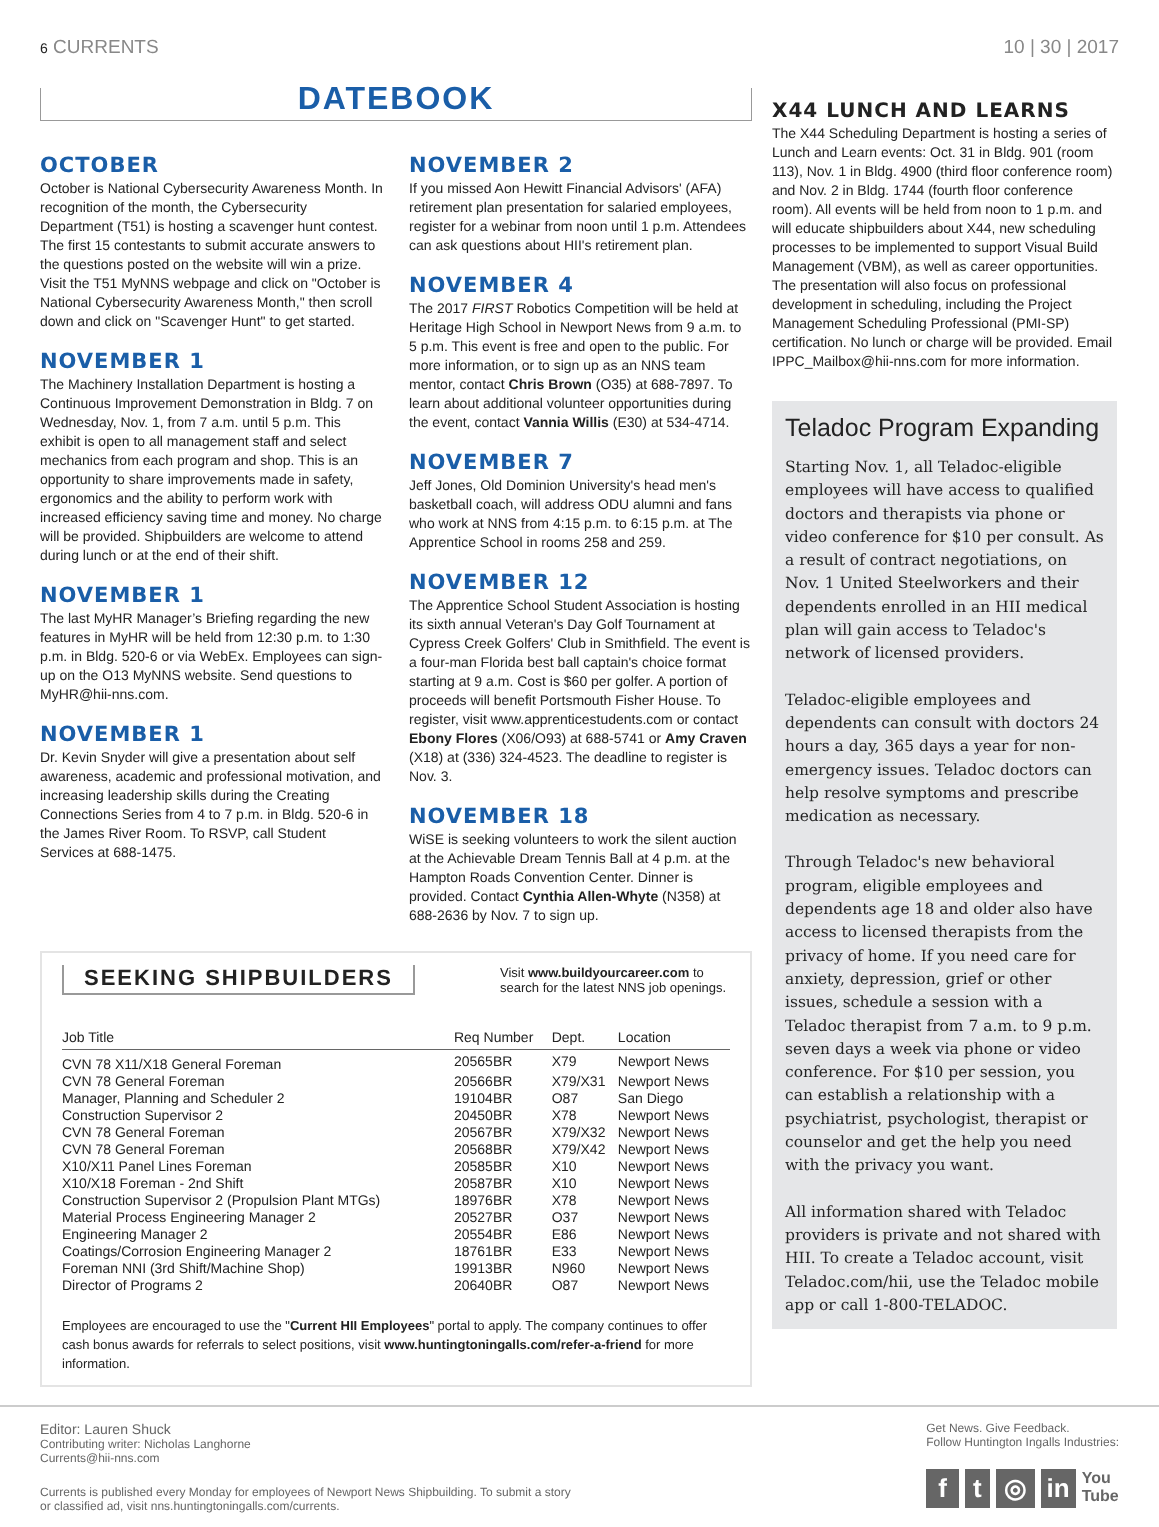6 CURRENTS 10 | 30 | 2017
DATEBOOK
OCTOBER
October is National Cybersecurity Awareness Month. In recognition of the month, the Cybersecurity Department (T51) is hosting a scavenger hunt contest. The first 15 contestants to submit accurate answers to the questions posted on the website will win a prize. Visit the T51 MyNNS webpage and click on "October is National Cybersecurity Awareness Month," then scroll down and click on "Scavenger Hunt" to get started.
NOVEMBER 1
The Machinery Installation Department is hosting a Continuous Improvement Demonstration in Bldg. 7 on Wednesday, Nov. 1, from 7 a.m. until 5 p.m. This exhibit is open to all management staff and select mechanics from each program and shop. This is an opportunity to share improvements made in safety, ergonomics and the ability to perform work with increased efficiency saving time and money. No charge will be provided. Shipbuilders are welcome to attend during lunch or at the end of their shift.
NOVEMBER 1
The last MyHR Manager’s Briefing regarding the new features in MyHR will be held from 12:30 p.m. to 1:30 p.m. in Bldg. 520-6 or via WebEx. Employees can sign-up on the O13 MyNNS website. Send questions to MyHR@hii-nns.com.
NOVEMBER 1
Dr. Kevin Snyder will give a presentation about self awareness, academic and professional motivation, and increasing leadership skills during the Creating Connections Series from 4 to 7 p.m. in Bldg. 520-6 in the James River Room. To RSVP, call Student Services at 688-1475.
NOVEMBER 2
If you missed Aon Hewitt Financial Advisors' (AFA) retirement plan presentation for salaried employees, register for a webinar from noon until 1 p.m. Attendees can ask questions about HII's retirement plan.
NOVEMBER 4
The 2017 FIRST Robotics Competition will be held at Heritage High School in Newport News from 9 a.m. to 5 p.m. This event is free and open to the public. For more information, or to sign up as an NNS team mentor, contact Chris Brown (O35) at 688-7897. To learn about additional volunteer opportunities during the event, contact Vannia Willis (E30) at 534-4714.
NOVEMBER 7
Jeff Jones, Old Dominion University's head men's basketball coach, will address ODU alumni and fans who work at NNS from 4:15 p.m. to 6:15 p.m. at The Apprentice School in rooms 258 and 259.
NOVEMBER 12
The Apprentice School Student Association is hosting its sixth annual Veteran's Day Golf Tournament at Cypress Creek Golfers' Club in Smithfield. The event is a four-man Florida best ball captain's choice format starting at 9 a.m. Cost is $60 per golfer. A portion of proceeds will benefit Portsmouth Fisher House. To register, visit www.apprenticestudents.com or contact Ebony Flores (X06/O93) at 688-5741 or Amy Craven (X18) at (336) 324-4523. The deadline to register is Nov. 3.
NOVEMBER 18
WiSE is seeking volunteers to work the silent auction at the Achievable Dream Tennis Ball at 4 p.m. at the Hampton Roads Convention Center. Dinner is provided. Contact Cynthia Allen-Whyte (N358) at 688-2636 by Nov. 7 to sign up.
SEEKING SHIPBUILDERS
Visit www.buildyourcareer.com to search for the latest NNS job openings.
| Job Title | Req Number | Dept. | Location |
| --- | --- | --- | --- |
| CVN 78 X11/X18 General Foreman | 20565BR | X79 | Newport News |
| CVN 78 General Foreman | 20566BR | X79/X31 | Newport News |
| Manager, Planning and Scheduler 2 | 19104BR | O87 | San Diego |
| Construction Supervisor 2 | 20450BR | X78 | Newport News |
| CVN 78 General Foreman | 20567BR | X79/X32 | Newport News |
| CVN 78 General Foreman | 20568BR | X79/X42 | Newport News |
| X10/X11 Panel Lines Foreman | 20585BR | X10 | Newport News |
| X10/X18 Foreman - 2nd Shift | 20587BR | X10 | Newport News |
| Construction Supervisor 2 (Propulsion Plant MTGs) | 18976BR | X78 | Newport News |
| Material Process Engineering Manager 2 | 20527BR | O37 | Newport News |
| Engineering Manager 2 | 20554BR | E86 | Newport News |
| Coatings/Corrosion Engineering Manager 2 | 18761BR | E33 | Newport News |
| Foreman NNI (3rd Shift/Machine Shop) | 19913BR | N960 | Newport News |
| Director of Programs 2 | 20640BR | O87 | Newport News |
Employees are encouraged to use the "Current HII Employees" portal to apply. The company continues to offer cash bonus awards for referrals to select positions, visit www.huntingtoningalls.com/refer-a-friend for more information.
X44 LUNCH AND LEARNS
The X44 Scheduling Department is hosting a series of Lunch and Learn events: Oct. 31 in Bldg. 901 (room 113), Nov. 1 in Bldg. 4900 (third floor conference room) and Nov. 2 in Bldg. 1744 (fourth floor conference room). All events will be held from noon to 1 p.m. and will educate shipbuilders about X44, new scheduling processes to be implemented to support Visual Build Management (VBM), as well as career opportunities. The presentation will also focus on professional development in scheduling, including the Project Management Scheduling Professional (PMI-SP) certification. No lunch or charge will be provided. Email IPPC_Mailbox@hii-nns.com for more information.
Teladoc Program Expanding
Starting Nov. 1, all Teladoc-eligible employees will have access to qualified doctors and therapists via phone or video conference for $10 per consult. As a result of contract negotiations, on Nov. 1 United Steelworkers and their dependents enrolled in an HII medical plan will gain access to Teladoc's network of licensed providers.
Teladoc-eligible employees and dependents can consult with doctors 24 hours a day, 365 days a year for non-emergency issues. Teladoc doctors can help resolve symptoms and prescribe medication as necessary.
Through Teladoc's new behavioral program, eligible employees and dependents age 18 and older also have access to licensed therapists from the privacy of home. If you need care for anxiety, depression, grief or other issues, schedule a session with a Teladoc therapist from 7 a.m. to 9 p.m. seven days a week via phone or video conference. For $10 per session, you can establish a relationship with a psychiatrist, psychologist, therapist or counselor and get the help you need with the privacy you want.
All information shared with Teladoc providers is private and not shared with HII. To create a Teladoc account, visit Teladoc.com/hii, use the Teladoc mobile app or call 1-800-TELADOC.
Editor: Lauren Shuck
Contributing writer: Nicholas Langhorne
Currents@hii-nns.com
Currents is published every Monday for employees of Newport News Shipbuilding. To submit a story
or classified ad, visit nns.huntingtoningalls.com/currents.
Get News. Give Feedback.
Follow Huntington Ingalls Industries:
f t ◎ in You
Tube